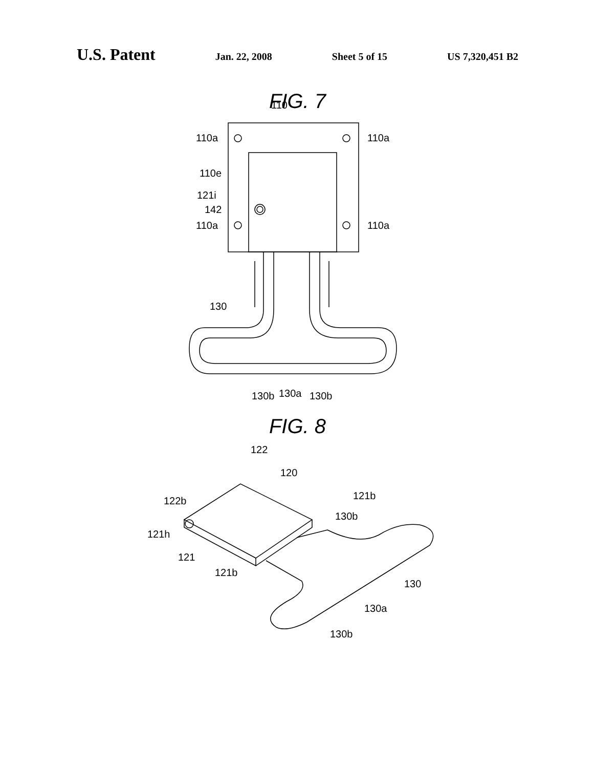U.S. Patent Jan. 22, 2008 Sheet 5 of 15 US 7,320,451 B2
FIG. 7
110
110a
110a
110e
121i
142
110a
110a
130
130b
130a
130b
FIG. 8
122
120
122b
121b
130b
121h
121
121b
130
130a
130b